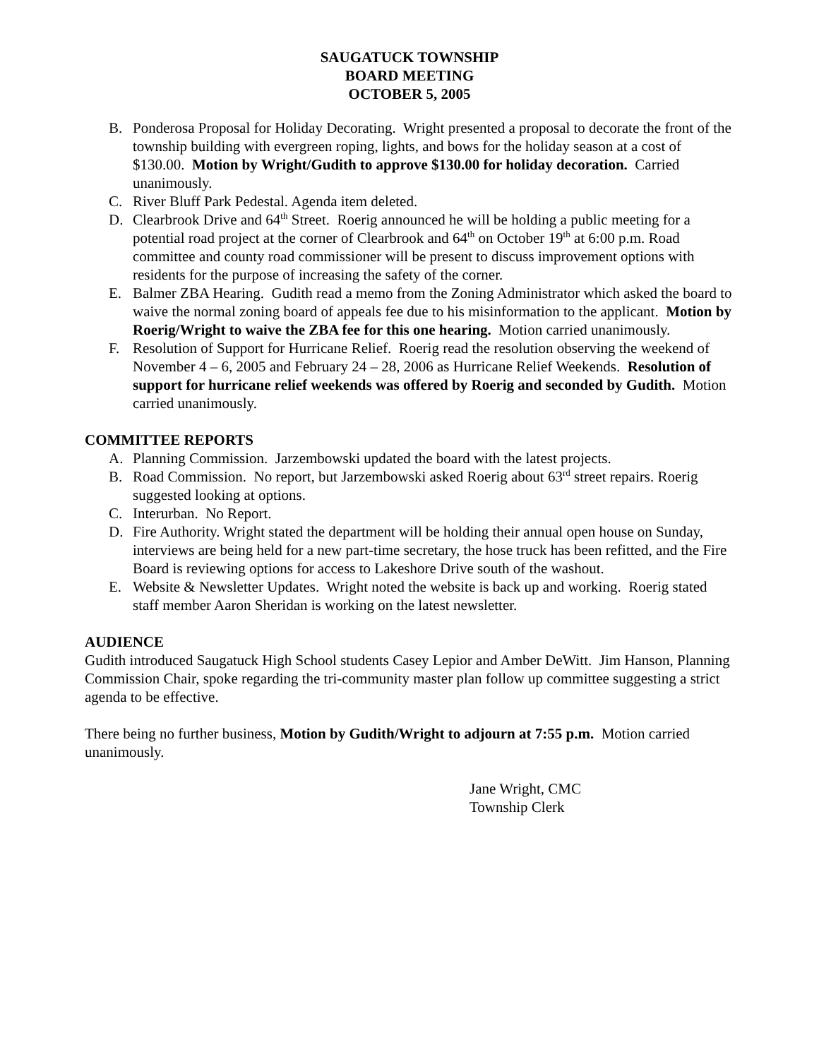SAUGATUCK TOWNSHIP
BOARD MEETING
OCTOBER 5, 2005
B. Ponderosa Proposal for Holiday Decorating. Wright presented a proposal to decorate the front of the township building with evergreen roping, lights, and bows for the holiday season at a cost of $130.00. Motion by Wright/Gudith to approve $130.00 for holiday decoration. Carried unanimously.
C. River Bluff Park Pedestal. Agenda item deleted.
D. Clearbrook Drive and 64<sup>th</sup> Street. Roerig announced he will be holding a public meeting for a potential road project at the corner of Clearbrook and 64<sup>th</sup> on October 19<sup>th</sup> at 6:00 p.m. Road committee and county road commissioner will be present to discuss improvement options with residents for the purpose of increasing the safety of the corner.
E. Balmer ZBA Hearing. Gudith read a memo from the Zoning Administrator which asked the board to waive the normal zoning board of appeals fee due to his misinformation to the applicant. Motion by Roerig/Wright to waive the ZBA fee for this one hearing. Motion carried unanimously.
F. Resolution of Support for Hurricane Relief. Roerig read the resolution observing the weekend of November 4 – 6, 2005 and February 24 – 28, 2006 as Hurricane Relief Weekends. Resolution of support for hurricane relief weekends was offered by Roerig and seconded by Gudith. Motion carried unanimously.
COMMITTEE REPORTS
A. Planning Commission. Jarzembowski updated the board with the latest projects.
B. Road Commission. No report, but Jarzembowski asked Roerig about 63<sup>rd</sup> street repairs. Roerig suggested looking at options.
C. Interurban. No Report.
D. Fire Authority. Wright stated the department will be holding their annual open house on Sunday, interviews are being held for a new part-time secretary, the hose truck has been refitted, and the Fire Board is reviewing options for access to Lakeshore Drive south of the washout.
E. Website & Newsletter Updates. Wright noted the website is back up and working. Roerig stated staff member Aaron Sheridan is working on the latest newsletter.
AUDIENCE
Gudith introduced Saugatuck High School students Casey Lepior and Amber DeWitt. Jim Hanson, Planning Commission Chair, spoke regarding the tri-community master plan follow up committee suggesting a strict agenda to be effective.
There being no further business, Motion by Gudith/Wright to adjourn at 7:55 p.m. Motion carried unanimously.
Jane Wright, CMC
Township Clerk